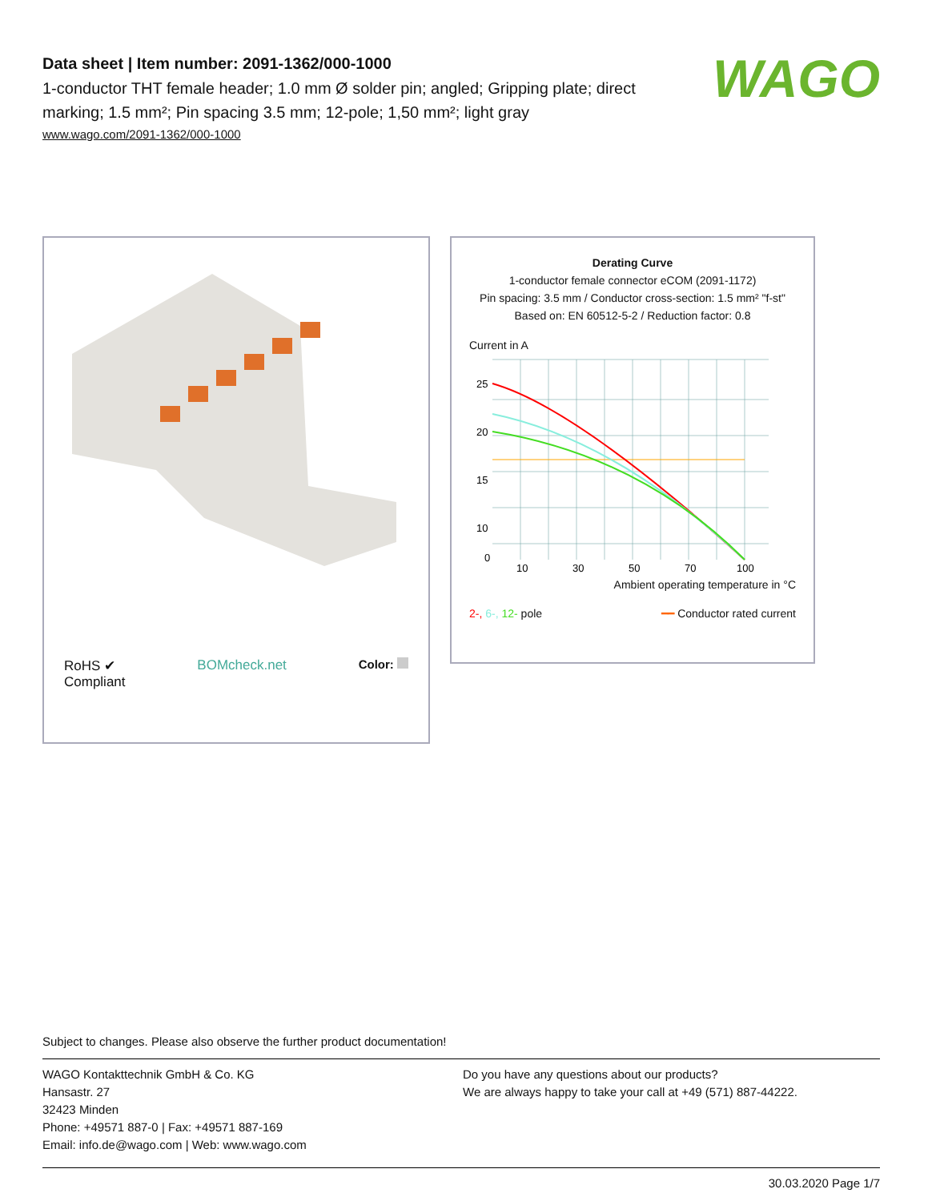Data sheet | Item number: 2091-1362/000-1000
1-conductor THT female header; 1.0 mm Ø solder pin; angled; Gripping plate; direct marking; 1.5 mm²; Pin spacing 3.5 mm; 12-pole; 1,50 mm²; light gray
www.wago.com/2091-1362/000-1000
WAGO
RoHS ✔
Compliant BOMcheck.net Color:
Derating Curve
1-conductor female connector eCOM (2091-1172)
Pin spacing: 3.5 mm / Conductor cross-section: 1.5 mm² "f-st"
Based on: EN 60512-5-2 / Reduction factor: 0.8
Current in A
25
20
15
10
0
10
30
50
70
100
Ambient operating temperature in °C
2-, 6-, 12- pole ━━ Conductor rated current
Subject to changes. Please also observe the further product documentation!
WAGO Kontakttechnik GmbH & Co. KG
Hansastr. 27
32423 Minden
Phone: +49571 887-0 | Fax: +49571 887-169
Email: info.de@wago.com | Web: www.wago.com
Do you have any questions about our products?
We are always happy to take your call at +49 (571) 887-44222.
30.03.2020 Page 1/7